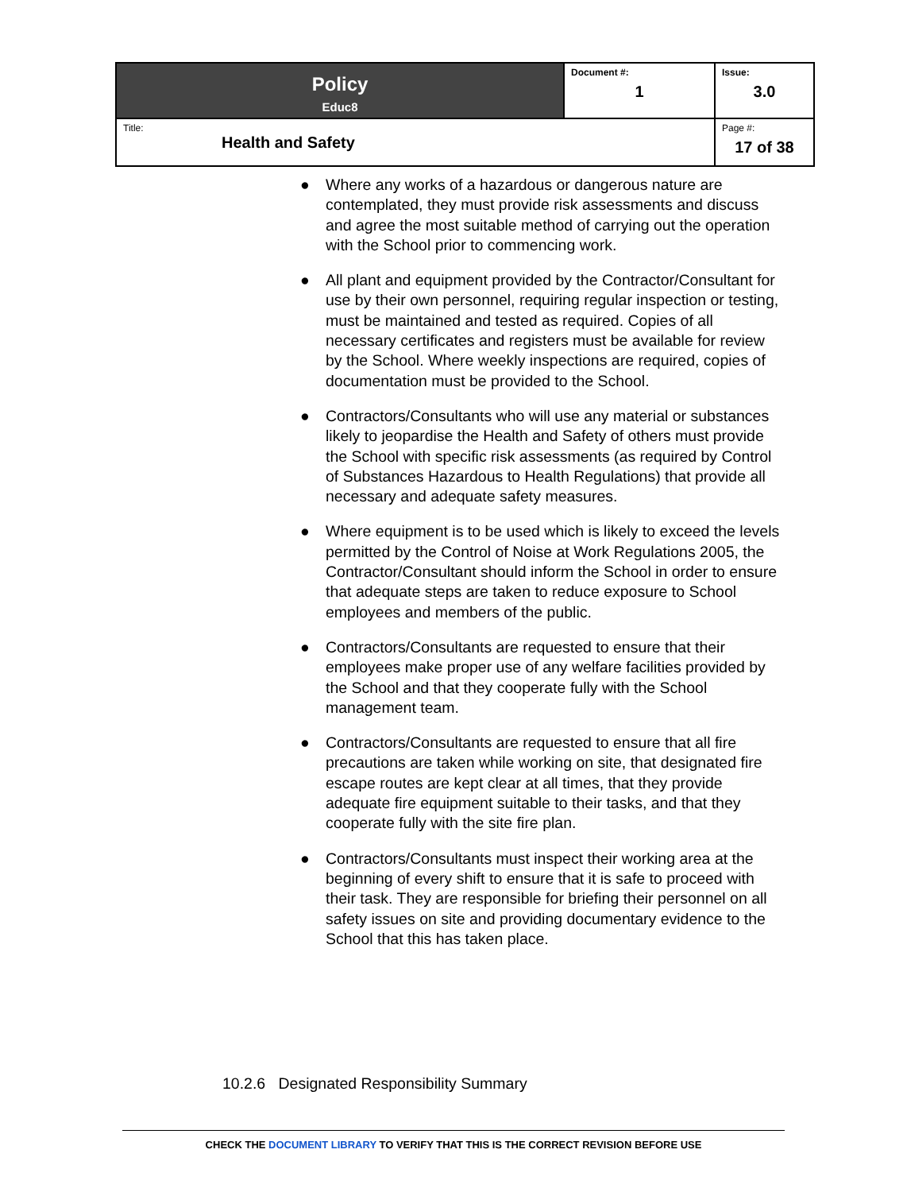| Policy Educ8 | Document #: 1 | Issue: 3.0 |
| Title: Health and Safety | | Page #: 17 of 38 |
● Where any works of a hazardous or dangerous nature are contemplated, they must provide risk assessments and discuss and agree the most suitable method of carrying out the operation with the School prior to commencing work.
● All plant and equipment provided by the Contractor/Consultant for use by their own personnel, requiring regular inspection or testing, must be maintained and tested as required. Copies of all necessary certificates and registers must be available for review by the School. Where weekly inspections are required, copies of documentation must be provided to the School.
● Contractors/Consultants who will use any material or substances likely to jeopardise the Health and Safety of others must provide the School with specific risk assessments (as required by Control of Substances Hazardous to Health Regulations) that provide all necessary and adequate safety measures.
● Where equipment is to be used which is likely to exceed the levels permitted by the Control of Noise at Work Regulations 2005, the Contractor/Consultant should inform the School in order to ensure that adequate steps are taken to reduce exposure to School employees and members of the public.
● Contractors/Consultants are requested to ensure that their employees make proper use of any welfare facilities provided by the School and that they cooperate fully with the School management team.
● Contractors/Consultants are requested to ensure that all fire precautions are taken while working on site, that designated fire escape routes are kept clear at all times, that they provide adequate fire equipment suitable to their tasks, and that they cooperate fully with the site fire plan.
● Contractors/Consultants must inspect their working area at the beginning of every shift to ensure that it is safe to proceed with their task. They are responsible for briefing their personnel on all safety issues on site and providing documentary evidence to the School that this has taken place.
10.2.6 Designated Responsibility Summary
CHECK THE DOCUMENT LIBRARY TO VERIFY THAT THIS IS THE CORRECT REVISION BEFORE USE